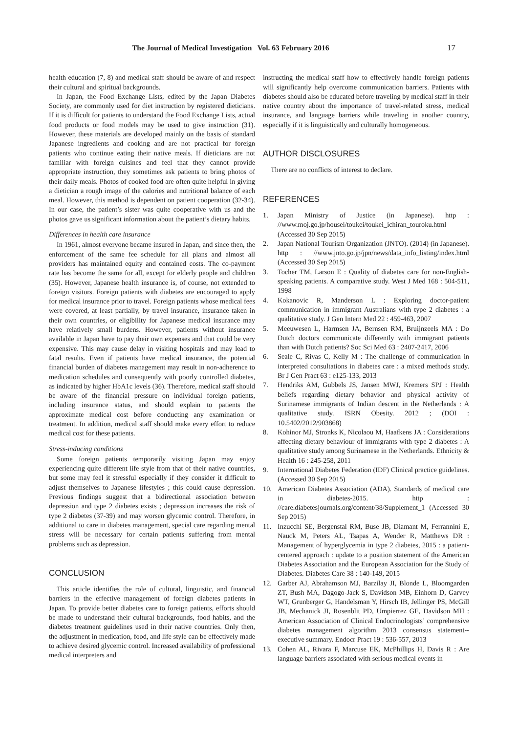The Journal of Medical Investigation Vol. 63 February 2016 17
health education (7, 8) and medical staff should be aware of and respect their cultural and spiritual backgrounds.
In Japan, the Food Exchange Lists, edited by the Japan Diabetes Society, are commonly used for diet instruction by registered dieticians. If it is difficult for patients to understand the Food Exchange Lists, actual food products or food models may be used to give instruction (31). However, these materials are developed mainly on the basis of standard Japanese ingredients and cooking and are not practical for foreign patients who continue eating their native meals. If dieticians are not familiar with foreign cuisines and feel that they cannot provide appropriate instruction, they sometimes ask patients to bring photos of their daily meals. Photos of cooked food are often quite helpful in giving a dietician a rough image of the calories and nutritional balance of each meal. However, this method is dependent on patient cooperation (32-34). In our case, the patient’s sister was quite cooperative with us and the photos gave us significant information about the patient’s dietary habits.
Differences in health care insurance
In 1961, almost everyone became insured in Japan, and since then, the enforcement of the same fee schedule for all plans and almost all providers has maintained equity and contained costs. The co-payment rate has become the same for all, except for elderly people and children (35). However, Japanese health insurance is, of course, not extended to foreign visitors. Foreign patients with diabetes are encouraged to apply for medical insurance prior to travel. Foreign patients whose medical fees were covered, at least partially, by travel insurance, insurance taken in their own countries, or eligibility for Japanese medical insurance may have relatively small burdens. However, patients without insurance available in Japan have to pay their own expenses and that could be very expensive. This may cause delay in visiting hospitals and may lead to fatal results. Even if patients have medical insurance, the potential financial burden of diabetes management may result in non-adherence to medication schedules and consequently with poorly controlled diabetes, as indicated by higher HbA1c levels (36). Therefore, medical staff should be aware of the financial pressure on individual foreign patients, including insurance status, and should explain to patients the approximate medical cost before conducting any examination or treatment. In addition, medical staff should make every effort to reduce medical cost for these patients.
Stress-inducing conditions
Some foreign patients temporarily visiting Japan may enjoy experiencing quite different life style from that of their native countries, but some may feel it stressful especially if they consider it difficult to adjust themselves to Japanese lifestyles ; this could cause depression. Previous findings suggest that a bidirectional association between depression and type 2 diabetes exists ; depression increases the risk of type 2 diabetes (37-39) and may worsen glycemic control. Therefore, in additional to care in diabetes management, special care regarding mental stress will be necessary for certain patients suffering from mental problems such as depression.
CONCLUSION
This article identifies the role of cultural, linguistic, and financial barriers in the effective management of foreign diabetes patients in Japan. To provide better diabetes care to foreign patients, efforts should be made to understand their cultural backgrounds, food habits, and the diabetes treatment guidelines used in their native countries. Only then, the adjustment in medication, food, and life style can be effectively made to achieve desired glycemic control. Increased availability of professional medical interpreters and
instructing the medical staff how to effectively handle foreign patients will significantly help overcome communication barriers. Patients with diabetes should also be educated before traveling by medical staff in their native country about the importance of travel-related stress, medical insurance, and language barriers while traveling in another country, especially if it is linguistically and culturally homogeneous.
AUTHOR DISCLOSURES
There are no conflicts of interest to declare.
REFERENCES
1. Japan Ministry of Justice (in Japanese). http : //www.moj.go.jp/housei/toukei/toukei_ichiran_touroku.html (Accessed 30 Sep 2015)
2. Japan National Tourism Organization (JNTO). (2014) (in Japanese). http : //www.jnto.go.jp/jpn/news/data_info_listing/index.html (Accessed 30 Sep 2015)
3. Tocher TM, Larson E : Quality of diabetes care for non-English-speaking patients. A comparative study. West J Med 168 : 504-511, 1998
4. Kokanovic R, Manderson L : Exploring doctor-patient communication in immigrant Australians with type 2 diabetes : a qualitative study. J Gen Intern Med 22 : 459-463, 2007
5. Meeuwesen L, Harmsen JA, Bernsen RM, Bruijnzeels MA : Do Dutch doctors communicate differently with immigrant patients than with Dutch patients? Soc Sci Med 63 : 2407-2417, 2006
6. Seale C, Rivas C, Kelly M : The challenge of communication in interpreted consultations in diabetes care : a mixed methods study. Br J Gen Pract 63 : e125-133, 2013
7. Hendriks AM, Gubbels JS, Jansen MWJ, Kremers SPJ : Health beliefs regarding dietary behavior and physical activity of Surinamese immigrants of Indian descent in the Netherlands : A qualitative study. ISRN Obesity. 2012 ; (DOI : 10.5402/2012/903868)
8. Kohinor MJ, Stronks K, Nicolaou M, Haafkens JA : Considerations affecting dietary behaviour of immigrants with type 2 diabetes : A qualitative study among Surinamese in the Netherlands. Ethnicity & Health 16 : 245-258, 2011
9. International Diabetes Federation (IDF) Clinical practice guidelines. (Accessed 30 Sep 2015)
10. American Diabetes Association (ADA). Standards of medical care in diabetes-2015. http : //care.diabetesjournals.org/content/38/Supplement_1 (Accessed 30 Sep 2015)
11. Inzucchi SE, Bergenstal RM, Buse JB, Diamant M, Ferrannini E, Nauck M, Peters AL, Tsapas A, Wender R, Matthews DR : Management of hyperglycemia in type 2 diabetes, 2015 : a patient-centered approach : update to a position statement of the American Diabetes Association and the European Association for the Study of Diabetes. Diabetes Care 38 : 140-149, 2015
12. Garber AJ, Abrahamson MJ, Barzilay JI, Blonde L, Bloomgarden ZT, Bush MA, Dagogo-Jack S, Davidson MB, Einhorn D, Garvey WT, Grunberger G, Handelsman Y, Hirsch IB, Jellinger PS, McGill JB, Mechanick JI, Rosenblit PD, Umpierrez GE, Davidson MH : American Association of Clinical Endocrinologists’ comprehensive diabetes management algorithm 2013 consensus statement--executive summary. Endocr Pract 19 : 536-557, 2013
13. Cohen AL, Rivara F, Marcuse EK, McPhillips H, Davis R : Are language barriers associated with serious medical events in